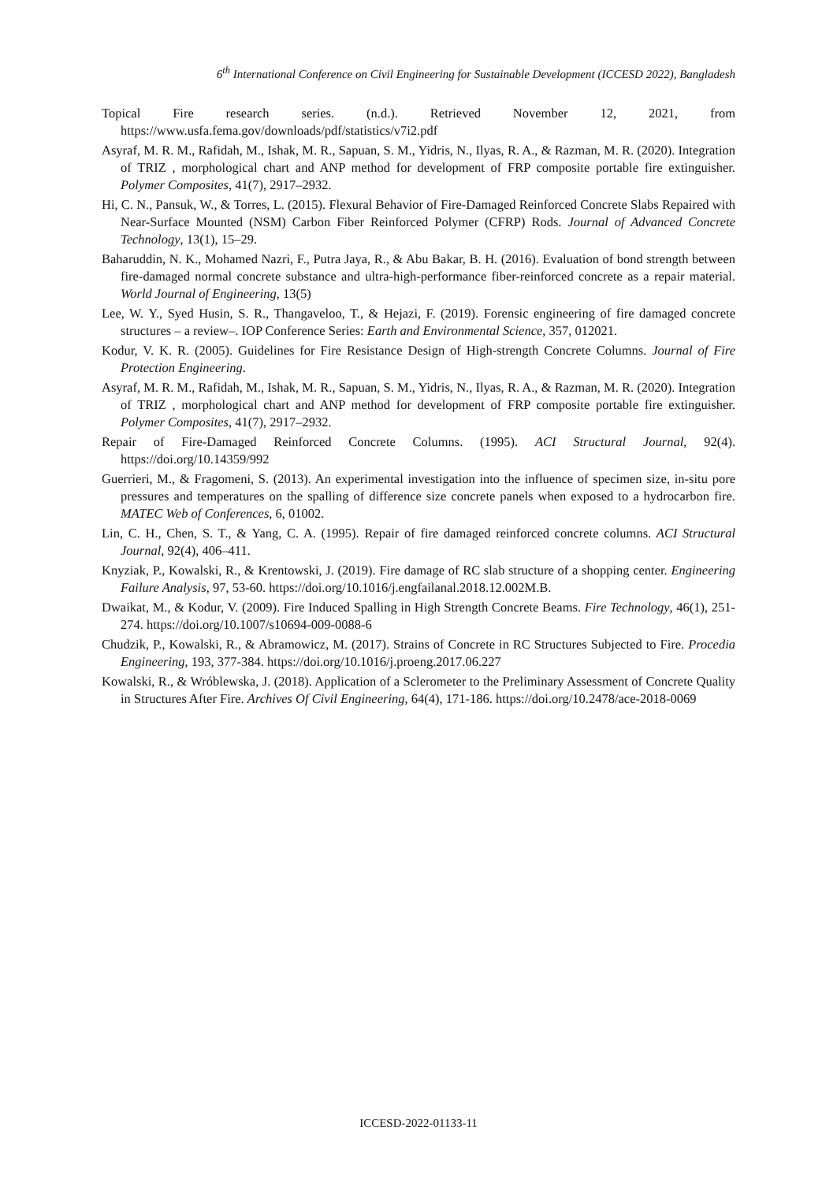6<sup>th</sup> International Conference on Civil Engineering for Sustainable Development (ICCESD 2022), Bangladesh
Topical Fire research series. (n.d.). Retrieved November 12, 2021, from https://www.usfa.fema.gov/downloads/pdf/statistics/v7i2.pdf
Asyraf, M. R. M., Rafidah, M., Ishak, M. R., Sapuan, S. M., Yidris, N., Ilyas, R. A., & Razman, M. R. (2020). Integration of TRIZ , morphological chart and ANP method for development of FRP composite portable fire extinguisher. Polymer Composites, 41(7), 2917–2932.
Hi, C. N., Pansuk, W., & Torres, L. (2015). Flexural Behavior of Fire-Damaged Reinforced Concrete Slabs Repaired with Near-Surface Mounted (NSM) Carbon Fiber Reinforced Polymer (CFRP) Rods. Journal of Advanced Concrete Technology, 13(1), 15–29.
Baharuddin, N. K., Mohamed Nazri, F., Putra Jaya, R., & Abu Bakar, B. H. (2016). Evaluation of bond strength between fire-damaged normal concrete substance and ultra-high-performance fiber-reinforced concrete as a repair material. World Journal of Engineering, 13(5)
Lee, W. Y., Syed Husin, S. R., Thangaveloo, T., & Hejazi, F. (2019). Forensic engineering of fire damaged concrete structures – a review–. IOP Conference Series: Earth and Environmental Science, 357, 012021.
Kodur, V. K. R. (2005). Guidelines for Fire Resistance Design of High-strength Concrete Columns. Journal of Fire Protection Engineering.
Asyraf, M. R. M., Rafidah, M., Ishak, M. R., Sapuan, S. M., Yidris, N., Ilyas, R. A., & Razman, M. R. (2020). Integration of TRIZ , morphological chart and ANP method for development of FRP composite portable fire extinguisher. Polymer Composites, 41(7), 2917–2932.
Repair of Fire-Damaged Reinforced Concrete Columns. (1995). ACI Structural Journal, 92(4). https://doi.org/10.14359/992
Guerrieri, M., & Fragomeni, S. (2013). An experimental investigation into the influence of specimen size, in-situ pore pressures and temperatures on the spalling of difference size concrete panels when exposed to a hydrocarbon fire. MATEC Web of Conferences, 6, 01002.
Lin, C. H., Chen, S. T., & Yang, C. A. (1995). Repair of fire damaged reinforced concrete columns. ACI Structural Journal, 92(4), 406–411.
Knyziak, P., Kowalski, R., & Krentowski, J. (2019). Fire damage of RC slab structure of a shopping center. Engineering Failure Analysis, 97, 53-60. https://doi.org/10.1016/j.engfailanal.2018.12.002M.B.
Dwaikat, M., & Kodur, V. (2009). Fire Induced Spalling in High Strength Concrete Beams. Fire Technology, 46(1), 251-274. https://doi.org/10.1007/s10694-009-0088-6
Chudzik, P., Kowalski, R., & Abramowicz, M. (2017). Strains of Concrete in RC Structures Subjected to Fire. Procedia Engineering, 193, 377-384. https://doi.org/10.1016/j.proeng.2017.06.227
Kowalski, R., & Wróblewska, J. (2018). Application of a Sclerometer to the Preliminary Assessment of Concrete Quality in Structures After Fire. Archives Of Civil Engineering, 64(4), 171-186. https://doi.org/10.2478/ace-2018-0069
ICCESD-2022-01133-11